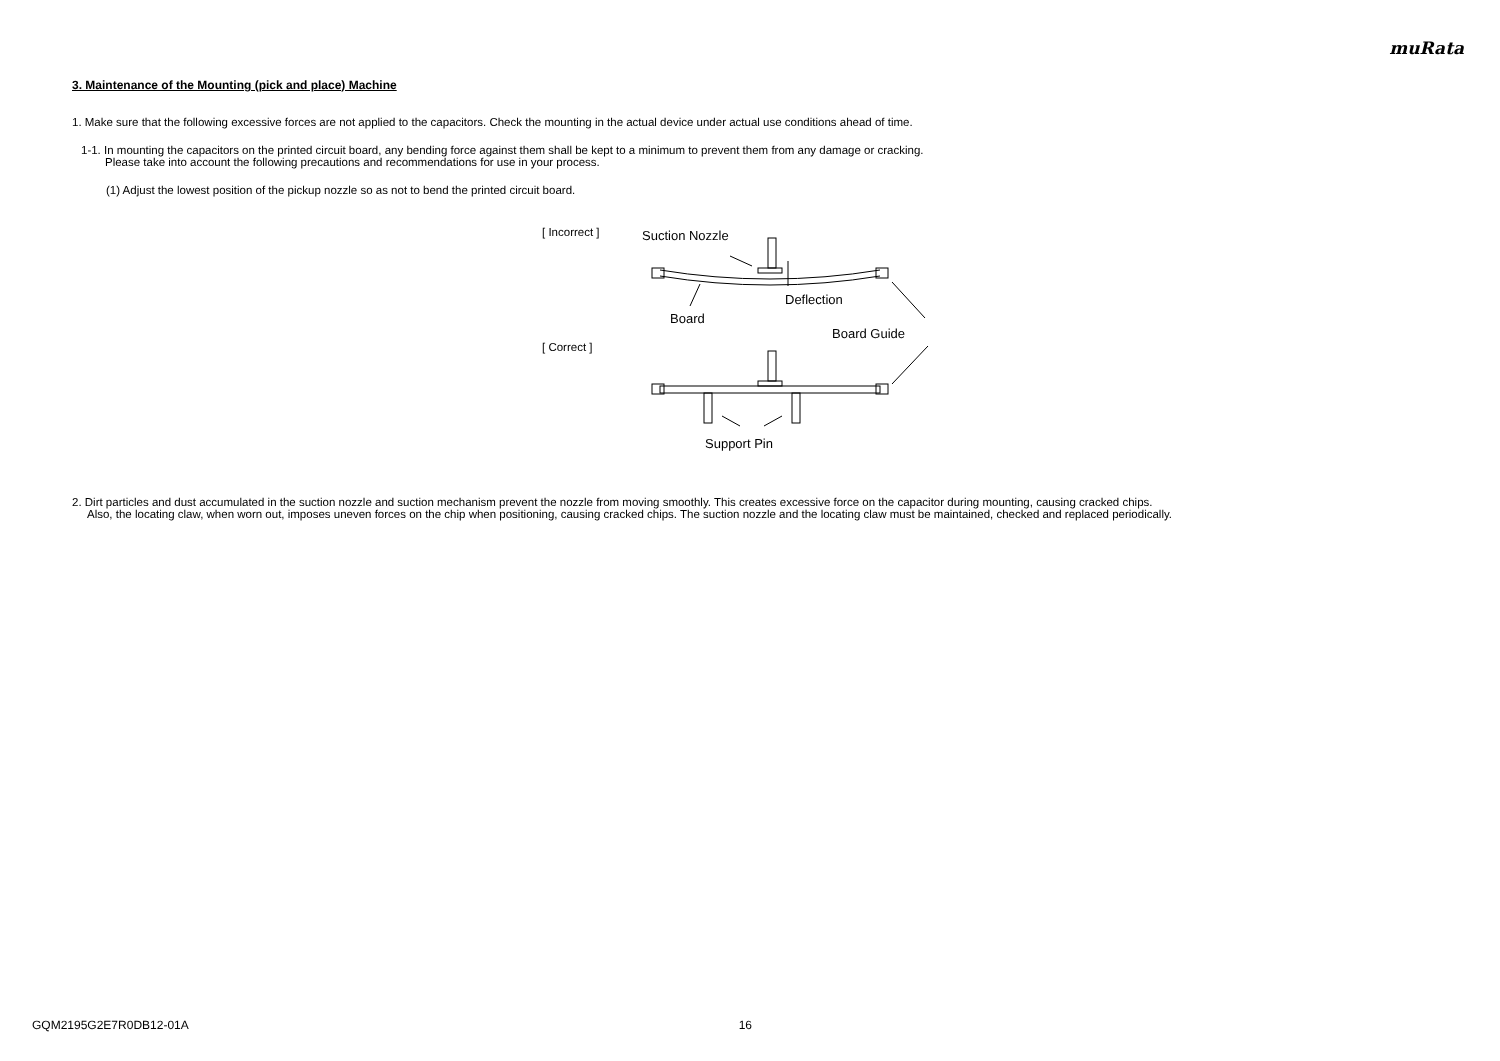muRata
3. Maintenance of the Mounting (pick and place) Machine
1. Make sure that the following excessive forces are not applied to the capacitors. Check the mounting in the actual device under actual use conditions ahead of time.
1-1. In mounting the capacitors on the printed circuit board, any bending force against them shall be kept to a minimum to prevent them from any damage or cracking.
Please take into account the following precautions and recommendations for use in your process.
(1) Adjust the lowest position of the pickup nozzle so as not to bend the printed circuit board.
[ Incorrect ]
[ Correct ]
Suction Nozzle
Deflection
Board
Board Guide
Support Pin
2. Dirt particles and dust accumulated in the suction nozzle and suction mechanism prevent the nozzle from moving smoothly. This creates excessive force on the capacitor during mounting, causing cracked chips.
Also, the locating claw, when worn out, imposes uneven forces on the chip when positioning, causing cracked chips. The suction nozzle and the locating claw must be maintained, checked and replaced periodically.
GQM2195G2E7R0DB12-01A 16